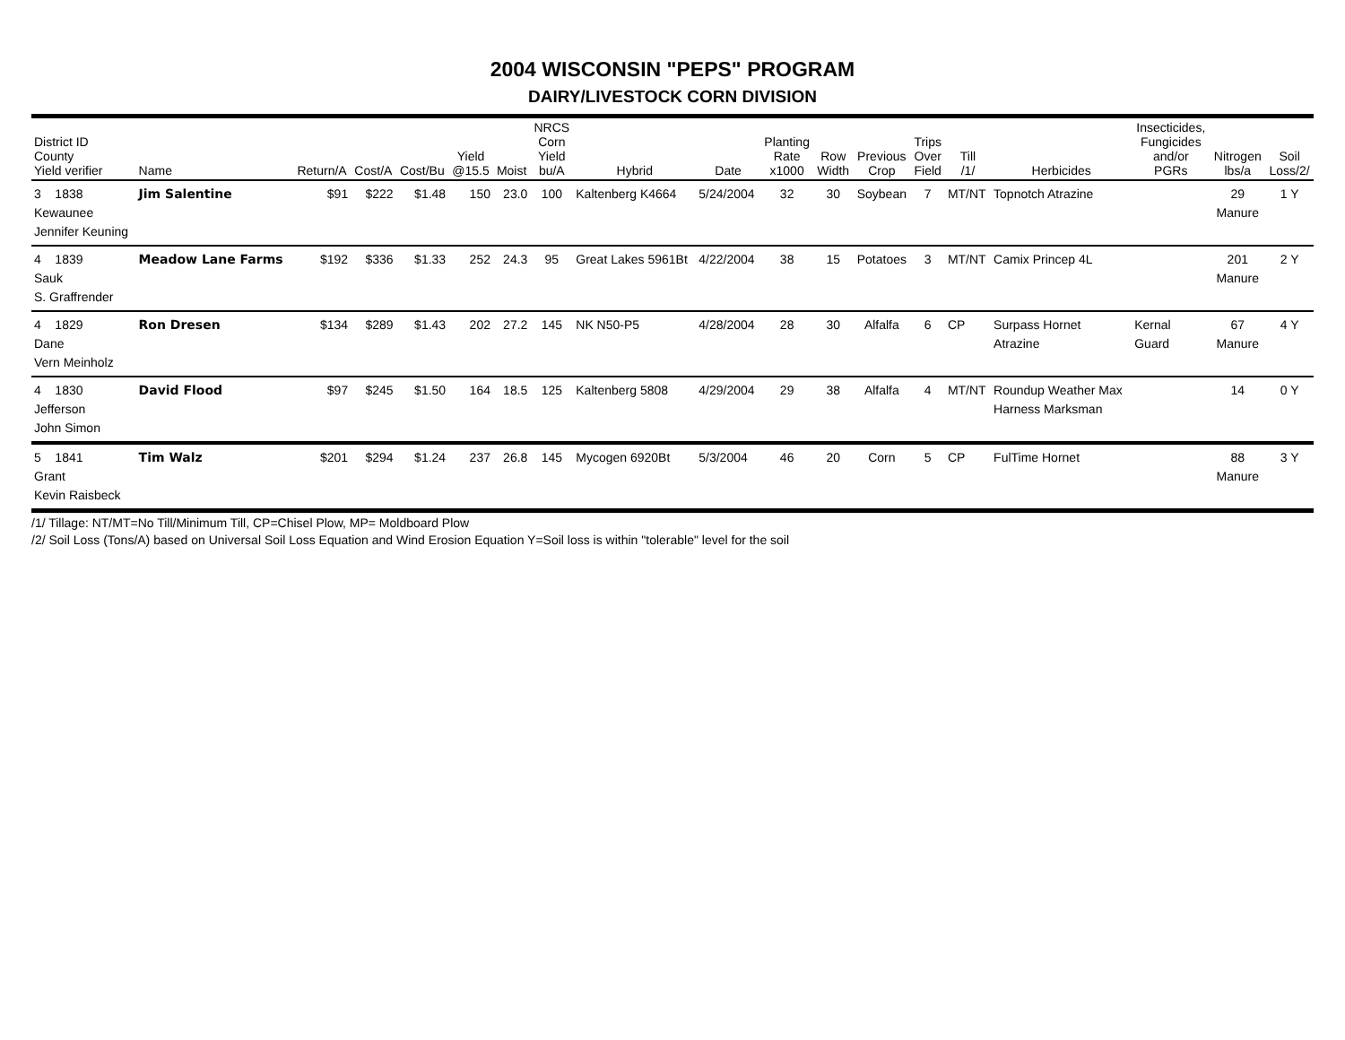2004 WISCONSIN "PEPS" PROGRAM
DAIRY/LIVESTOCK CORN DIVISION
| District ID County Yield verifier | Name | Return/A | Cost/A | Cost/Bu | Yield @15.5 | Moist | NRCS Corn Yield bu/A | Hybrid | Date | Planting Rate x1000 | Row Width | Previous Crop | Trips Over Field | Till /1/ | Herbicides | Insecticides, Fungicides and/or PGRs | Nitrogen lbs/a | Soil Loss/2/ |
| --- | --- | --- | --- | --- | --- | --- | --- | --- | --- | --- | --- | --- | --- | --- | --- | --- | --- | --- |
| 3 1838 Kewaunee Jennifer Keuning | Jim Salentine | $91 | $222 | $1.48 | 150 | 23.0 | 100 | Kaltenberg K4664 | 5/24/2004 | 32 | 30 | Soybean | 7 | MT/NT | Topnotch Atrazine | | 29 Manure | 1 Y |
| 4 1839 Sauk S. Graffrender | Meadow Lane Farms | $192 | $336 | $1.33 | 252 | 24.3 | 95 | Great Lakes 5961Bt | 4/22/2004 | 38 | 15 | Potatoes | 3 | MT/NT | Camix Princep 4L | | 201 Manure | 2 Y |
| 4 1829 Dane Vern Meinholz | Ron Dresen | $134 | $289 | $1.43 | 202 | 27.2 | 145 | NK N50-P5 | 4/28/2004 | 28 | 30 | Alfalfa | 6 | CP | Surpass Hornet Atrazine | Kernal Guard | 67 Manure | 4 Y |
| 4 1830 Jefferson John Simon | David Flood | $97 | $245 | $1.50 | 164 | 18.5 | 125 | Kaltenberg 5808 | 4/29/2004 | 29 | 38 | Alfalfa | 4 | MT/NT | Roundup Weather Max Harness Marksman | | 14 | 0 Y |
| 5 1841 Grant Kevin Raisbeck | Tim Walz | $201 | $294 | $1.24 | 237 | 26.8 | 145 | Mycogen 6920Bt | 5/3/2004 | 46 | 20 | Corn | 5 | CP | FulTime Hornet | | 88 Manure | 3 Y |
/1/ Tillage: NT/MT=No Till/Minimum Till, CP=Chisel Plow, MP= Moldboard Plow
/2/ Soil Loss (Tons/A) based on Universal Soil Loss Equation and Wind Erosion Equation Y=Soil loss is within "tolerable" level for the soil